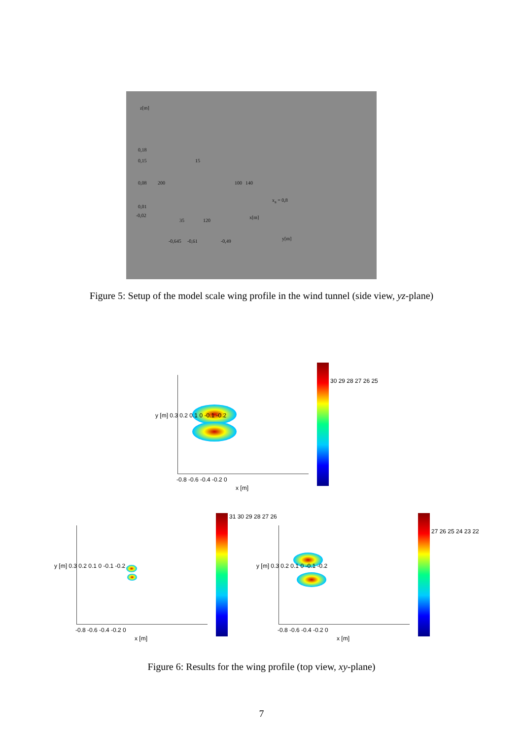z[m]
0,18
0,15
0,08
0,01
-0,02
200
15
100 140
x<sub>a</sub> = 0,8
x[m]
35 120
y[m] -0,645 -0,61 -0,49
Figure 5: Setup of the model scale wing profile in the wind tunnel (side view, yz-plane)
30 29 28 27 26 25
y [m] 0.3 0.2 0.1 0 -0.1 -0.2
-0.8 -0.6 -0.4 -0.2 0
x [m]
31 30 29 28 27 26
y [m] 0.3 0.2 0.1 0 -0.1 -0.2
-0.8 -0.6 -0.4 -0.2 0
x [m]
27 26 25 24 23 22
y [m] 0.3 0.2 0.1 0 -0.1 -0.2
-0.8 -0.6 -0.4 -0.2 0
x [m]
Figure 6: Results for the wing profile (top view, xy-plane)
7